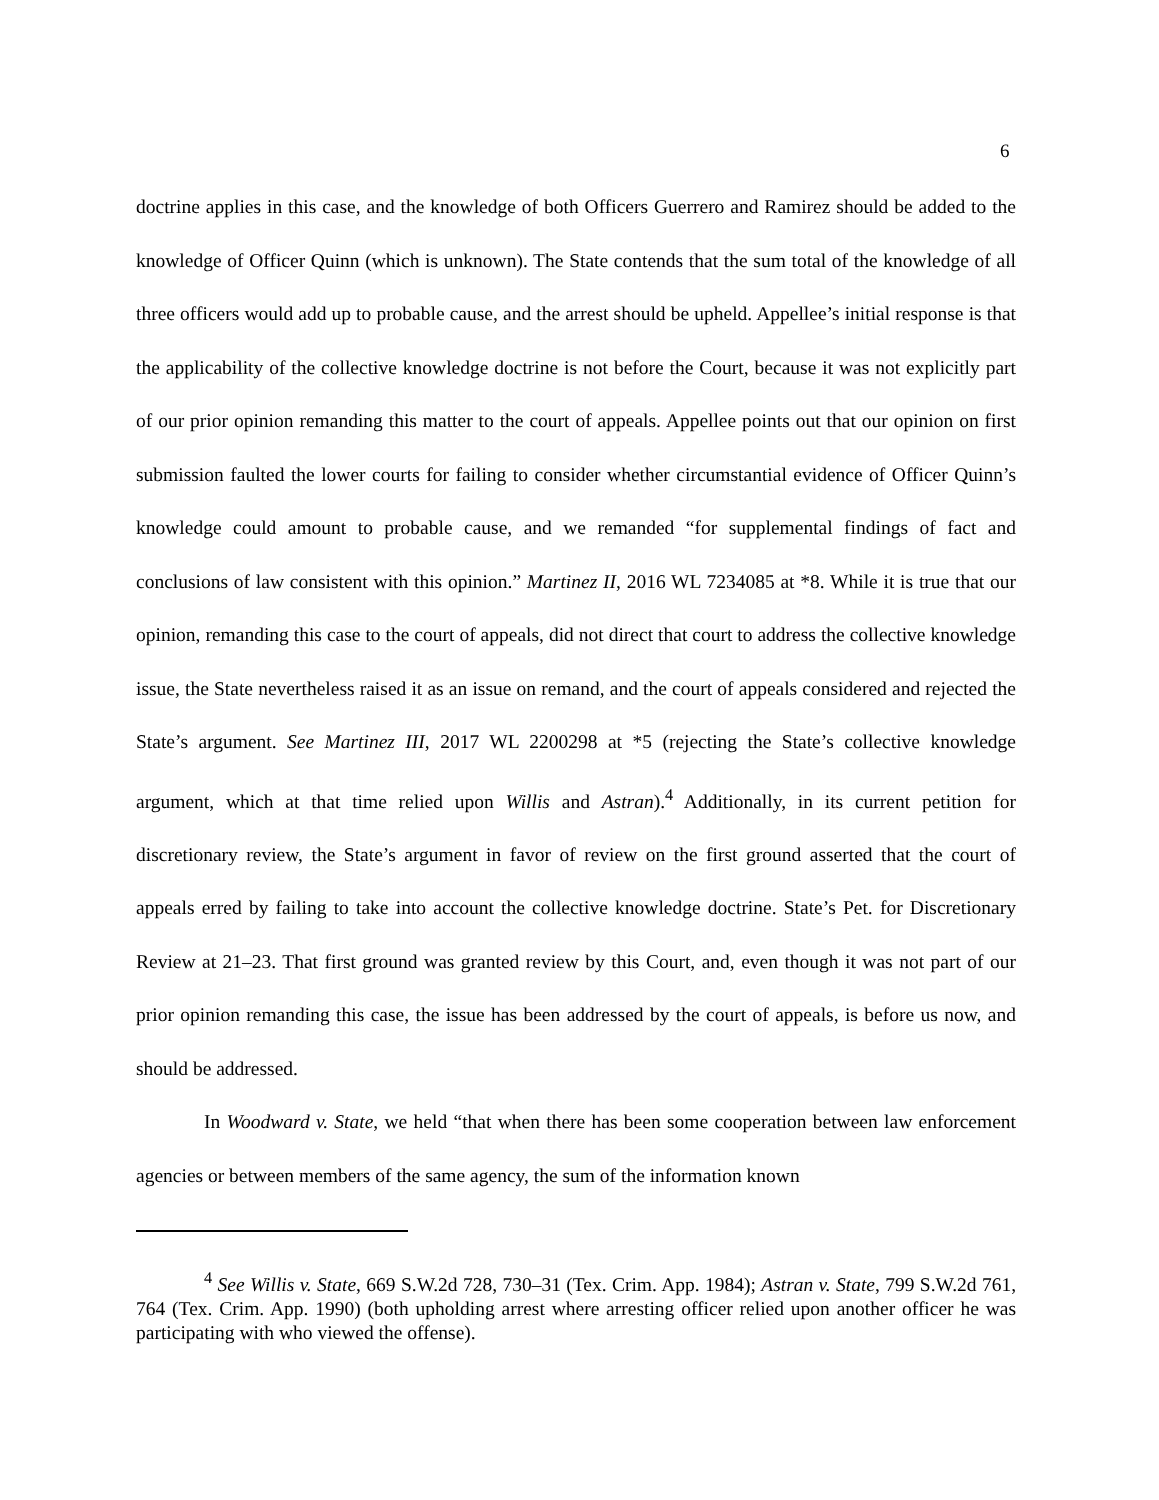6
doctrine applies in this case, and the knowledge of both Officers Guerrero and Ramirez should be added to the knowledge of Officer Quinn (which is unknown). The State contends that the sum total of the knowledge of all three officers would add up to probable cause, and the arrest should be upheld. Appellee’s initial response is that the applicability of the collective knowledge doctrine is not before the Court, because it was not explicitly part of our prior opinion remanding this matter to the court of appeals. Appellee points out that our opinion on first submission faulted the lower courts for failing to consider whether circumstantial evidence of Officer Quinn’s knowledge could amount to probable cause, and we remanded “for supplemental findings of fact and conclusions of law consistent with this opinion.” Martinez II, 2016 WL 7234085 at *8. While it is true that our opinion, remanding this case to the court of appeals, did not direct that court to address the collective knowledge issue, the State nevertheless raised it as an issue on remand, and the court of appeals considered and rejected the State’s argument. See Martinez III, 2017 WL 2200298 at *5 (rejecting the State’s collective knowledge argument, which at that time relied upon Willis and Astran).<sup>4</sup> Additionally, in its current petition for discretionary review, the State’s argument in favor of review on the first ground asserted that the court of appeals erred by failing to take into account the collective knowledge doctrine. State’s Pet. for Discretionary Review at 21–23. That first ground was granted review by this Court, and, even though it was not part of our prior opinion remanding this case, the issue has been addressed by the court of appeals, is before us now, and should be addressed.
In Woodward v. State, we held “that when there has been some cooperation between law enforcement agencies or between members of the same agency, the sum of the information known
<sup>4</sup> See Willis v. State, 669 S.W.2d 728, 730–31 (Tex. Crim. App. 1984); Astran v. State, 799 S.W.2d 761, 764 (Tex. Crim. App. 1990) (both upholding arrest where arresting officer relied upon another officer he was participating with who viewed the offense).